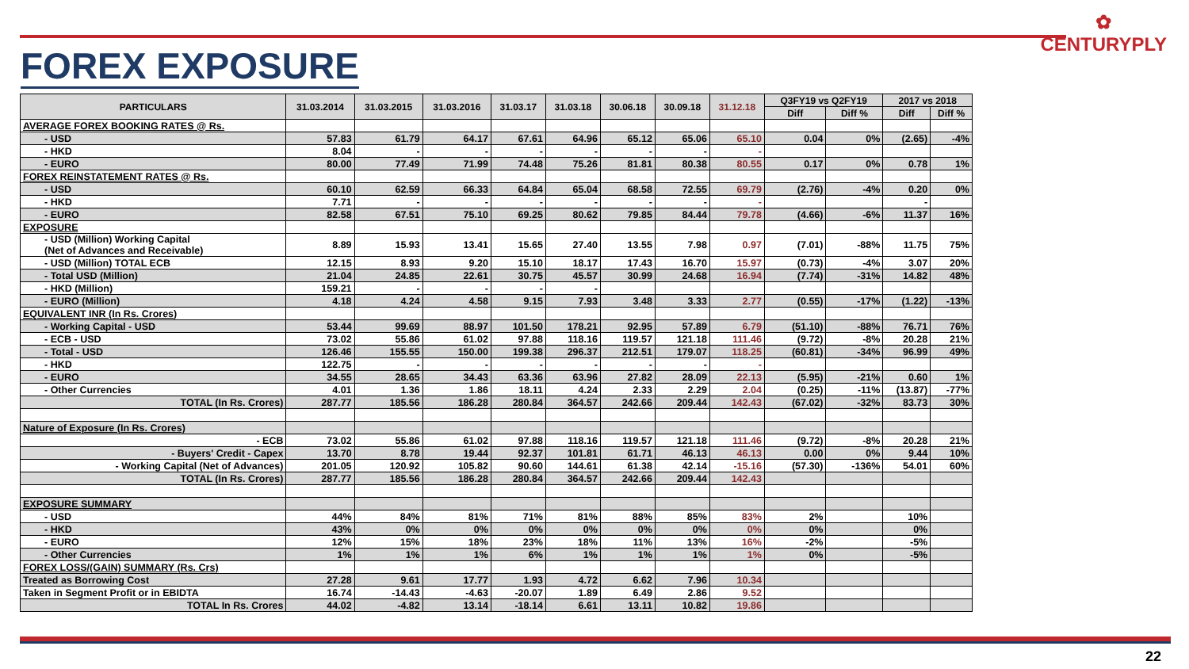✿
CENTURYPLY
FOREX EXPOSURE
| PARTICULARS | 31.03.2014 | 31.03.2015 | 31.03.2016 | 31.03.17 | 31.03.18 | 30.06.18 | 30.09.18 | 31.12.18 | Q3FY19 vs Q2FY19 | | 2017 vs 2018 | |
| --- | --- | --- | --- | --- | --- | --- | --- | --- | --- | --- | --- | --- |
| | | | | | | | | | Diff | Diff % | Diff | Diff % |
| AVERAGE FOREX BOOKING RATES @ Rs. | | | | | | | | | | | | |
| - USD | 57.83 | 61.79 | 64.17 | 67.61 | 64.96 | 65.12 | 65.06 | 65.10 | 0.04 | 0% | (2.65) | -4% |
| - HKD | 8.04 | - | - | - | - | - | - | - | | | | |
| - EURO | 80.00 | 77.49 | 71.99 | 74.48 | 75.26 | 81.81 | 80.38 | 80.55 | 0.17 | 0% | 0.78 | 1% |
| FOREX REINSTATEMENT RATES @ Rs. | | | | | | | | | | | | |
| - USD | 60.10 | 62.59 | 66.33 | 64.84 | 65.04 | 68.58 | 72.55 | 69.79 | (2.76) | -4% | 0.20 | 0% |
| - HKD | 7.71 | - | - | - | - | - | - | - | | | - | |
| - EURO | 82.58 | 67.51 | 75.10 | 69.25 | 80.62 | 79.85 | 84.44 | 79.78 | (4.66) | -6% | 11.37 | 16% |
| EXPOSURE | | | | | | | | | | | | |
| - USD (Million) Working Capital (Net of Advances and Receivable) | 8.89 | 15.93 | 13.41 | 15.65 | 27.40 | 13.55 | 7.98 | 0.97 | (7.01) | -88% | 11.75 | 75% |
| - USD (Million) TOTAL ECB | 12.15 | 8.93 | 9.20 | 15.10 | 18.17 | 17.43 | 16.70 | 15.97 | (0.73) | -4% | 3.07 | 20% |
| - Total USD (Million) | 21.04 | 24.85 | 22.61 | 30.75 | 45.57 | 30.99 | 24.68 | 16.94 | (7.74) | -31% | 14.82 | 48% |
| - HKD (Million) | 159.21 | - | - | - | - | | | | | | | |
| - EURO (Million) | 4.18 | 4.24 | 4.58 | 9.15 | 7.93 | 3.48 | 3.33 | 2.77 | (0.55) | -17% | (1.22) | -13% |
| EQUIVALENT INR (In Rs. Crores) | | | | | | | | | | | | |
| - Working Capital - USD | 53.44 | 99.69 | 88.97 | 101.50 | 178.21 | 92.95 | 57.89 | 6.79 | (51.10) | -88% | 76.71 | 76% |
| - ECB - USD | 73.02 | 55.86 | 61.02 | 97.88 | 118.16 | 119.57 | 121.18 | 111.46 | (9.72) | -8% | 20.28 | 21% |
| - Total - USD | 126.46 | 155.55 | 150.00 | 199.38 | 296.37 | 212.51 | 179.07 | 118.25 | (60.81) | -34% | 96.99 | 49% |
| - HKD | 122.75 | - | - | - | - | - | - | - | | | | |
| - EURO | 34.55 | 28.65 | 34.43 | 63.36 | 63.96 | 27.82 | 28.09 | 22.13 | (5.95) | -21% | 0.60 | 1% |
| - Other Currencies | 4.01 | 1.36 | 1.86 | 18.11 | 4.24 | 2.33 | 2.29 | 2.04 | (0.25) | -11% | (13.87) | -77% |
| TOTAL (In Rs. Crores) | 287.77 | 185.56 | 186.28 | 280.84 | 364.57 | 242.66 | 209.44 | 142.43 | (67.02) | -32% | 83.73 | 30% |
| Nature of Exposure (In Rs. Crores) | | | | | | | | | | | | |
| - ECB | 73.02 | 55.86 | 61.02 | 97.88 | 118.16 | 119.57 | 121.18 | 111.46 | (9.72) | -8% | 20.28 | 21% |
| - Buyers' Credit - Capex | 13.70 | 8.78 | 19.44 | 92.37 | 101.81 | 61.71 | 46.13 | 46.13 | 0.00 | 0% | 9.44 | 10% |
| - Working Capital (Net of Advances) | 201.05 | 120.92 | 105.82 | 90.60 | 144.61 | 61.38 | 42.14 | -15.16 | (57.30) | -136% | 54.01 | 60% |
| TOTAL (In Rs. Crores) | 287.77 | 185.56 | 186.28 | 280.84 | 364.57 | 242.66 | 209.44 | 142.43 | | | | |
| EXPOSURE SUMMARY | | | | | | | | | | | | |
| - USD | 44% | 84% | 81% | 71% | 81% | 88% | 85% | 83% | 2% | | 10% | |
| - HKD | 43% | 0% | 0% | 0% | 0% | 0% | 0% | 0% | 0% | | 0% | |
| - EURO | 12% | 15% | 18% | 23% | 18% | 11% | 13% | 16% | -2% | | -5% | |
| - Other Currencies | 1% | 1% | 1% | 6% | 1% | 1% | 1% | 1% | 0% | | -5% | |
| FOREX LOSS/(GAIN) SUMMARY (Rs. Crs) | | | | | | | | | | | | |
| Treated as Borrowing Cost | 27.28 | 9.61 | 17.77 | 1.93 | 4.72 | 6.62 | 7.96 | 10.34 | | | | |
| Taken in Segment Profit or in EBIDTA | 16.74 | -14.43 | -4.63 | -20.07 | 1.89 | 6.49 | 2.86 | 9.52 | | | | |
| TOTAL In Rs. Crores | 44.02 | -4.82 | 13.14 | -18.14 | 6.61 | 13.11 | 10.82 | 19.86 | | | | |
22